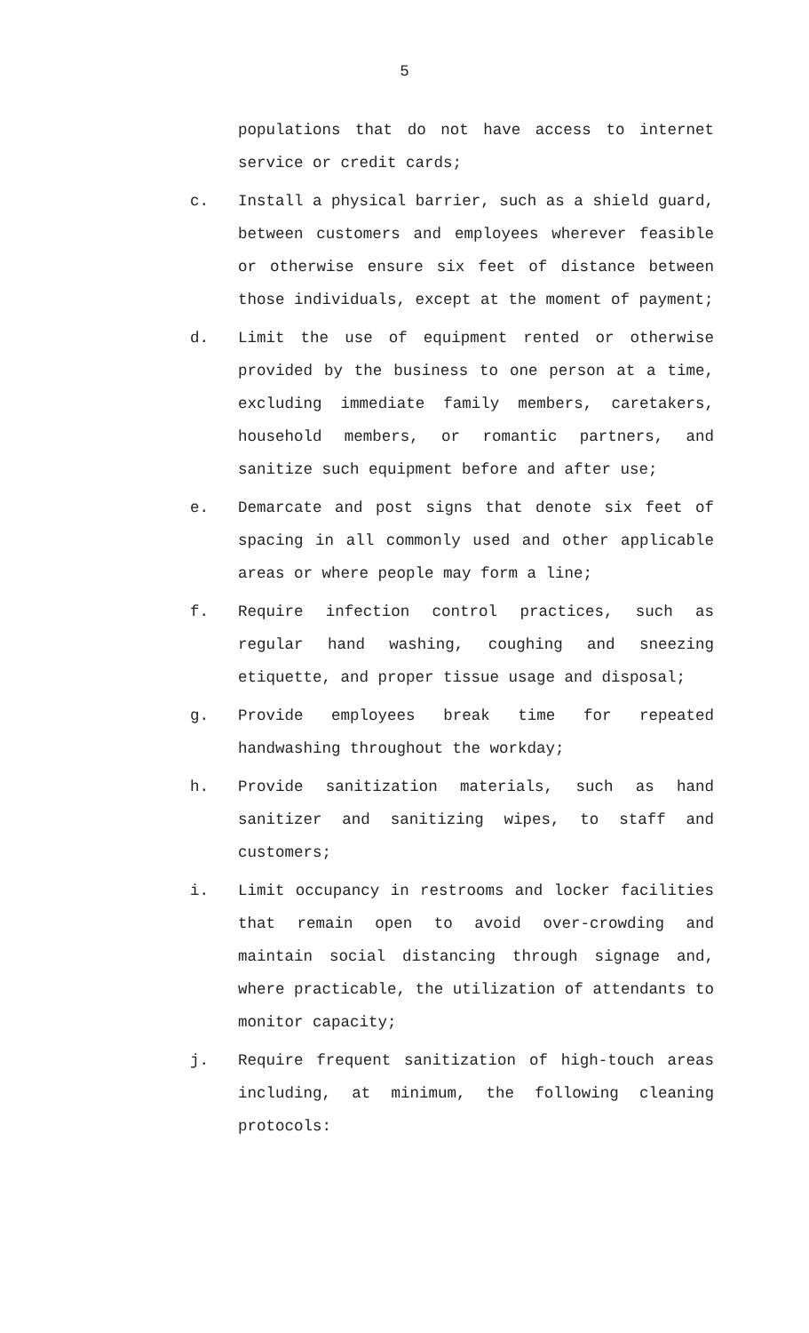5
populations that do not have access to internet service or credit cards;
c. Install a physical barrier, such as a shield guard, between customers and employees wherever feasible or otherwise ensure six feet of distance between those individuals, except at the moment of payment;
d. Limit the use of equipment rented or otherwise provided by the business to one person at a time, excluding immediate family members, caretakers, household members, or romantic partners, and sanitize such equipment before and after use;
e. Demarcate and post signs that denote six feet of spacing in all commonly used and other applicable areas or where people may form a line;
f. Require infection control practices, such as regular hand washing, coughing and sneezing etiquette, and proper tissue usage and disposal;
g. Provide employees break time for repeated handwashing throughout the workday;
h. Provide sanitization materials, such as hand sanitizer and sanitizing wipes, to staff and customers;
i. Limit occupancy in restrooms and locker facilities that remain open to avoid over-crowding and maintain social distancing through signage and, where practicable, the utilization of attendants to monitor capacity;
j. Require frequent sanitization of high-touch areas including, at minimum, the following cleaning protocols: